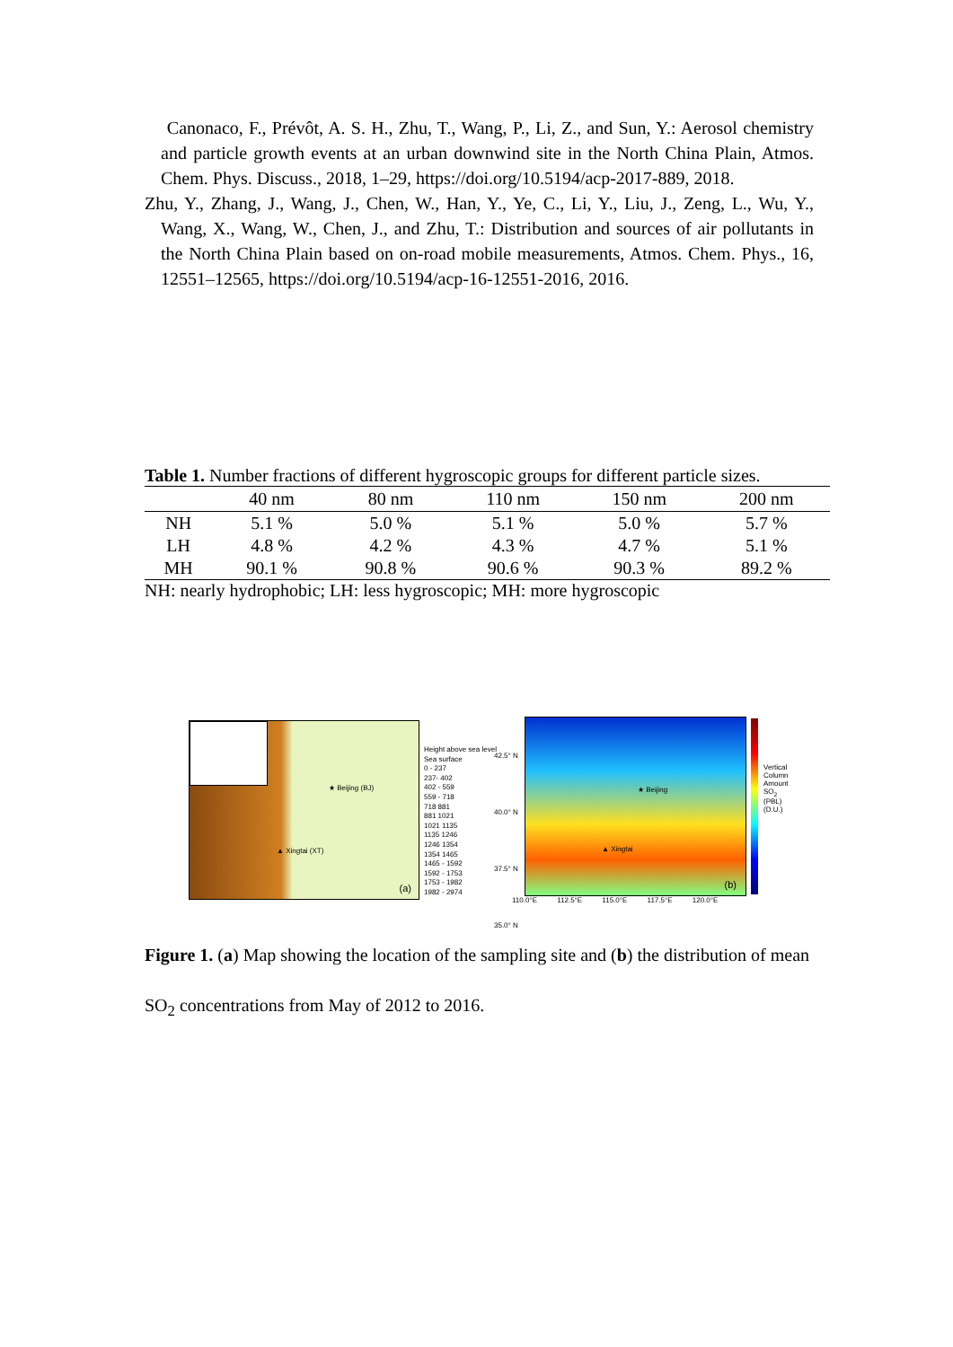Canonaco, F., Prévôt, A. S. H., Zhu, T., Wang, P., Li, Z., and Sun, Y.: Aerosol chemistry and particle growth events at an urban downwind site in the North China Plain, Atmos. Chem. Phys. Discuss., 2018, 1–29, https://doi.org/10.5194/acp-2017-889, 2018.
Zhu, Y., Zhang, J., Wang, J., Chen, W., Han, Y., Ye, C., Li, Y., Liu, J., Zeng, L., Wu, Y., Wang, X., Wang, W., Chen, J., and Zhu, T.: Distribution and sources of air pollutants in the North China Plain based on on-road mobile measurements, Atmos. Chem. Phys., 16, 12551–12565, https://doi.org/10.5194/acp-16-12551-2016, 2016.
Table 1. Number fractions of different hygroscopic groups for different particle sizes.
| | 40 nm | 80 nm | 110 nm | 150 nm | 200 nm |
| --- | --- | --- | --- | --- | --- |
| NH | 5.1 % | 5.0 % | 5.1 % | 5.0 % | 5.7 % |
| LH | 4.8 % | 4.2 % | 4.3 % | 4.7 % | 5.1 % |
| MH | 90.1 % | 90.8 % | 90.6 % | 90.3 % | 89.2 % |
NH: nearly hydrophobic; LH: less hygroscopic; MH: more hygroscopic
★ Beijing (BJ)
▲ Xingtai (XT)
(a)
Height above sea level
Sea surface
0 - 237
237- 402
402 - 559
559 - 718
718 881
881 1021
1021 1135
1135 1246
1246 1354
1354 1465
1465 - 1592
1592 - 1753
1753 - 1982
1982 - 2974
★ Beijing
▲ Xingtai
(b)
42.5° N
40.0° N
37.5° N
35.0° N
110.0°E 112.5°E 115.0°E 117.5°E 120.0°E
Vertical Column Amount SO<sub>2</sub> (PBL) (D.U.)
Figure 1. (a) Map showing the location of the sampling site and (b) the distribution of mean SO<sub>2</sub> concentrations from May of 2012 to 2016.